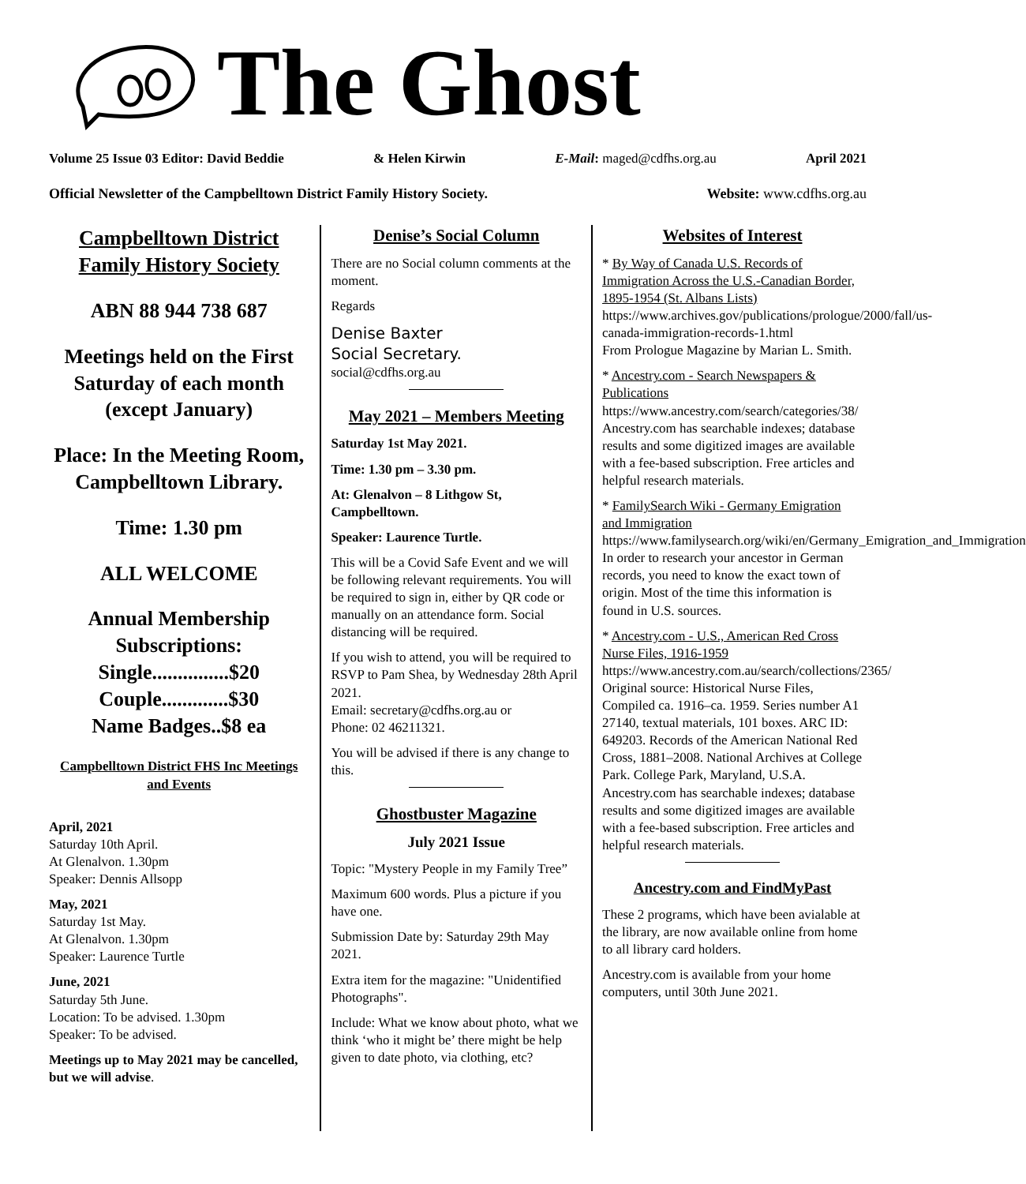The Ghost
Volume 25 Issue 03 Editor: David Beddie & Helen Kirwin E-Mail: maged@cdfhs.org.au April 2021
Official Newsletter of the Campbelltown District Family History Society. Website: www.cdfhs.org.au
Campbelltown District Family History Society
ABN 88 944 738 687
Meetings held on the First Saturday of each month (except January)
Place: In the Meeting Room, Campbelltown Library.
Time: 1.30 pm
ALL WELCOME
Annual Membership Subscriptions:
Single...............$20
Couple.............$30
Name Badges..$8 ea
Campbelltown District FHS Inc Meetings and Events
April, 2021
Saturday 10th April.
At Glenalvon. 1.30pm
Speaker: Dennis Allsopp
May, 2021
Saturday 1st May.
At Glenalvon. 1.30pm
Speaker: Laurence Turtle
June, 2021
Saturday 5th June.
Location: To be advised. 1.30pm
Speaker: To be advised.
Meetings up to May 2021 may be cancelled, but we will advise.
Denise’s Social Column
There are no Social column comments at the moment.
Regards
Denise Baxter
Social Secretary.
social@cdfhs.org.au
May 2021 – Members Meeting
Saturday 1st May 2021.
Time: 1.30 pm – 3.30 pm.
At: Glenalvon – 8 Lithgow St, Campbelltown.
Speaker: Laurence Turtle.
This will be a Covid Safe Event and we will be following relevant requirements. You will be required to sign in, either by QR code or manually on an attendance form. Social distancing will be required.
If you wish to attend, you will be required to RSVP to Pam Shea, by Wednesday 28th April 2021.
Email: secretary@cdfhs.org.au or
Phone: 02 46211321.
You will be advised if there is any change to this.
Ghostbuster Magazine
July 2021 Issue
Topic: "Mystery People in my Family Tree”
Maximum 600 words. Plus a picture if you have one.
Submission Date by: Saturday 29th May 2021.
Extra item for the magazine: "Unidentified Photographs".
Include: What we know about photo, what we think ‘who it might be’ there might be help given to date photo, via clothing, etc?
Websites of Interest
* By Way of Canada U.S. Records of Immigration Across the U.S.-Canadian Border, 1895-1954 (St. Albans Lists)
https://www.archives.gov/publications/prologue/2000/fall/us-canada-immigration-records-1.html
From Prologue Magazine by Marian L. Smith.
* Ancestry.com - Search Newspapers & Publications
https://www.ancestry.com/search/categories/38/
Ancestry.com has searchable indexes; database results and some digitized images are available with a fee-based subscription. Free articles and helpful research materials.
* FamilySearch Wiki - Germany Emigration and Immigration
https://www.familysearch.org/wiki/en/Germany_Emigration_and_Immigration
In order to research your ancestor in German records, you need to know the exact town of origin. Most of the time this information is found in U.S. sources.
* Ancestry.com - U.S., American Red Cross Nurse Files, 1916-1959
https://www.ancestry.com.au/search/collections/2365/
Original source: Historical Nurse Files, Compiled ca. 1916–ca. 1959. Series number A1 27140, textual materials, 101 boxes. ARC ID: 649203. Records of the American National Red Cross, 1881–2008. National Archives at College Park. College Park, Maryland, U.S.A. Ancestry.com has searchable indexes; database results and some digitized images are available with a fee-based subscription. Free articles and helpful research materials.
Ancestry.com and FindMyPast
These 2 programs, which have been avialable at the library, are now available online from home to all library card holders.
Ancestry.com is available from your home computers, until 30th June 2021.